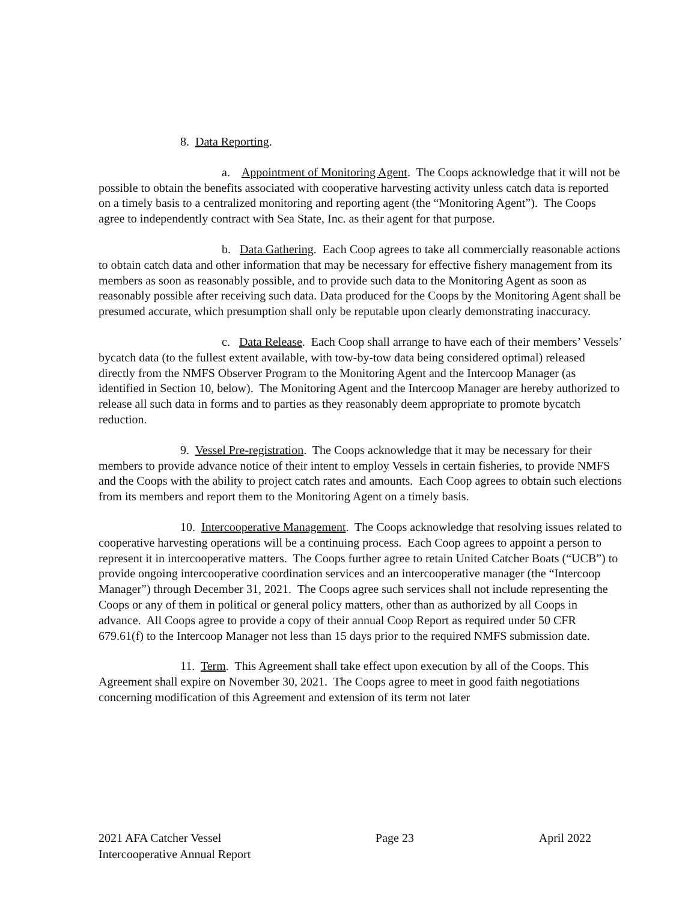8. Data Reporting.
a. Appointment of Monitoring Agent. The Coops acknowledge that it will not be possible to obtain the benefits associated with cooperative harvesting activity unless catch data is reported on a timely basis to a centralized monitoring and reporting agent (the “Monitoring Agent”). The Coops agree to independently contract with Sea State, Inc. as their agent for that purpose.
b. Data Gathering. Each Coop agrees to take all commercially reasonable actions to obtain catch data and other information that may be necessary for effective fishery management from its members as soon as reasonably possible, and to provide such data to the Monitoring Agent as soon as reasonably possible after receiving such data. Data produced for the Coops by the Monitoring Agent shall be presumed accurate, which presumption shall only be reputable upon clearly demonstrating inaccuracy.
c. Data Release. Each Coop shall arrange to have each of their members’ Vessels’ bycatch data (to the fullest extent available, with tow-by-tow data being considered optimal) released directly from the NMFS Observer Program to the Monitoring Agent and the Intercoop Manager (as identified in Section 10, below). The Monitoring Agent and the Intercoop Manager are hereby authorized to release all such data in forms and to parties as they reasonably deem appropriate to promote bycatch reduction.
9. Vessel Pre-registration. The Coops acknowledge that it may be necessary for their members to provide advance notice of their intent to employ Vessels in certain fisheries, to provide NMFS and the Coops with the ability to project catch rates and amounts. Each Coop agrees to obtain such elections from its members and report them to the Monitoring Agent on a timely basis.
10. Intercooperative Management. The Coops acknowledge that resolving issues related to cooperative harvesting operations will be a continuing process. Each Coop agrees to appoint a person to represent it in intercooperative matters. The Coops further agree to retain United Catcher Boats (“UCB”) to provide ongoing intercooperative coordination services and an intercooperative manager (the “Intercoop Manager”) through December 31, 2021. The Coops agree such services shall not include representing the Coops or any of them in political or general policy matters, other than as authorized by all Coops in advance. All Coops agree to provide a copy of their annual Coop Report as required under 50 CFR 679.61(f) to the Intercoop Manager not less than 15 days prior to the required NMFS submission date.
11. Term. This Agreement shall take effect upon execution by all of the Coops. This Agreement shall expire on November 30, 2021. The Coops agree to meet in good faith negotiations concerning modification of this Agreement and extension of its term not later
2021 AFA Catcher Vessel
Intercooperative Annual Report
Page 23 April 2022